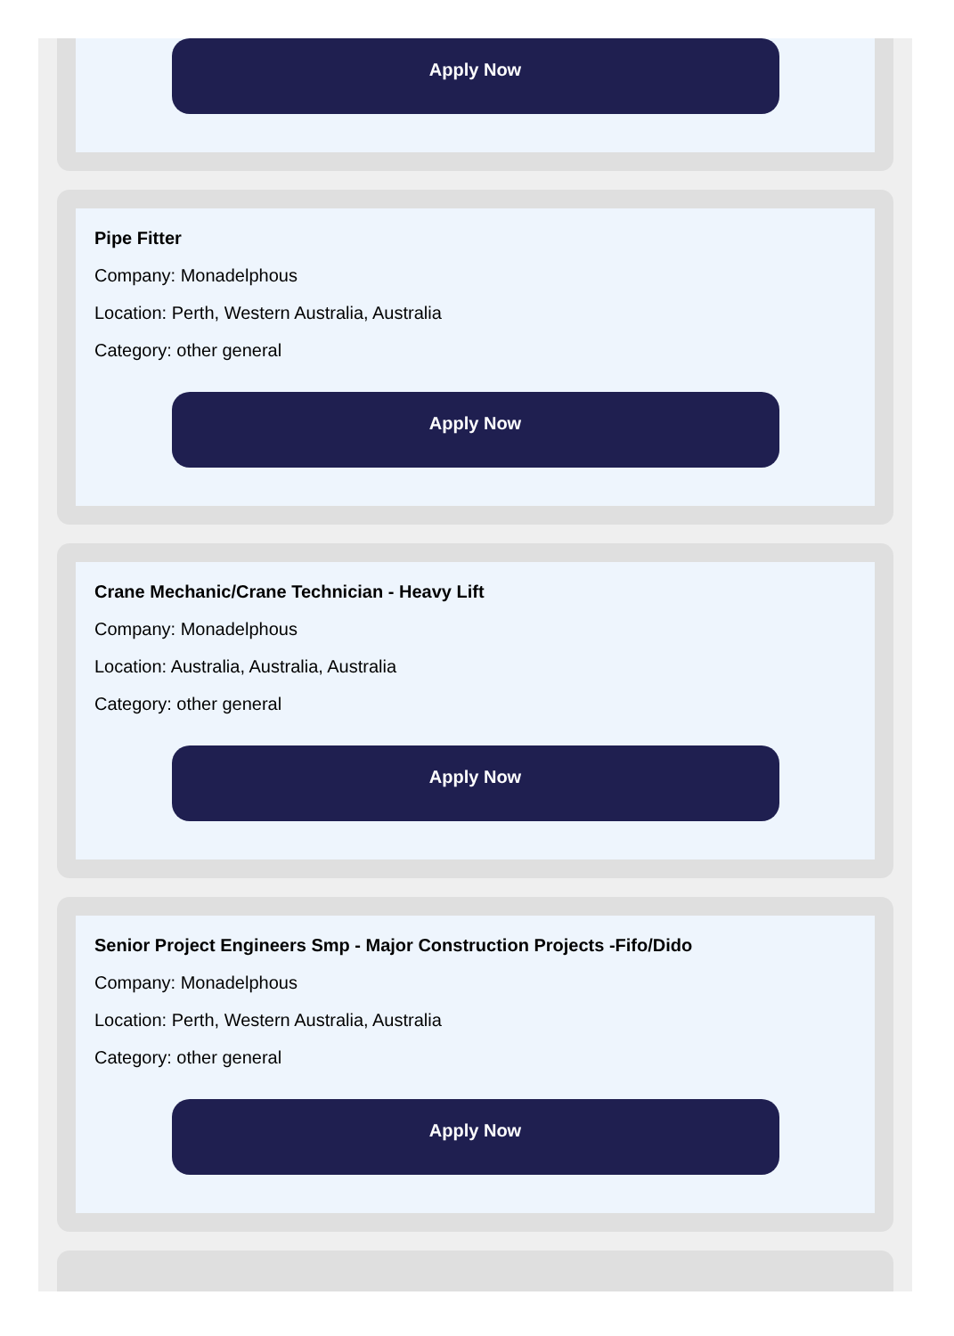Apply Now
Pipe Fitter
Company: Monadelphous
Location: Perth, Western Australia, Australia
Category: other general
Apply Now
Crane Mechanic/Crane Technician - Heavy Lift
Company: Monadelphous
Location: Australia, Australia, Australia
Category: other general
Apply Now
Senior Project Engineers Smp - Major Construction Projects -Fifo/Dido
Company: Monadelphous
Location: Perth, Western Australia, Australia
Category: other general
Apply Now